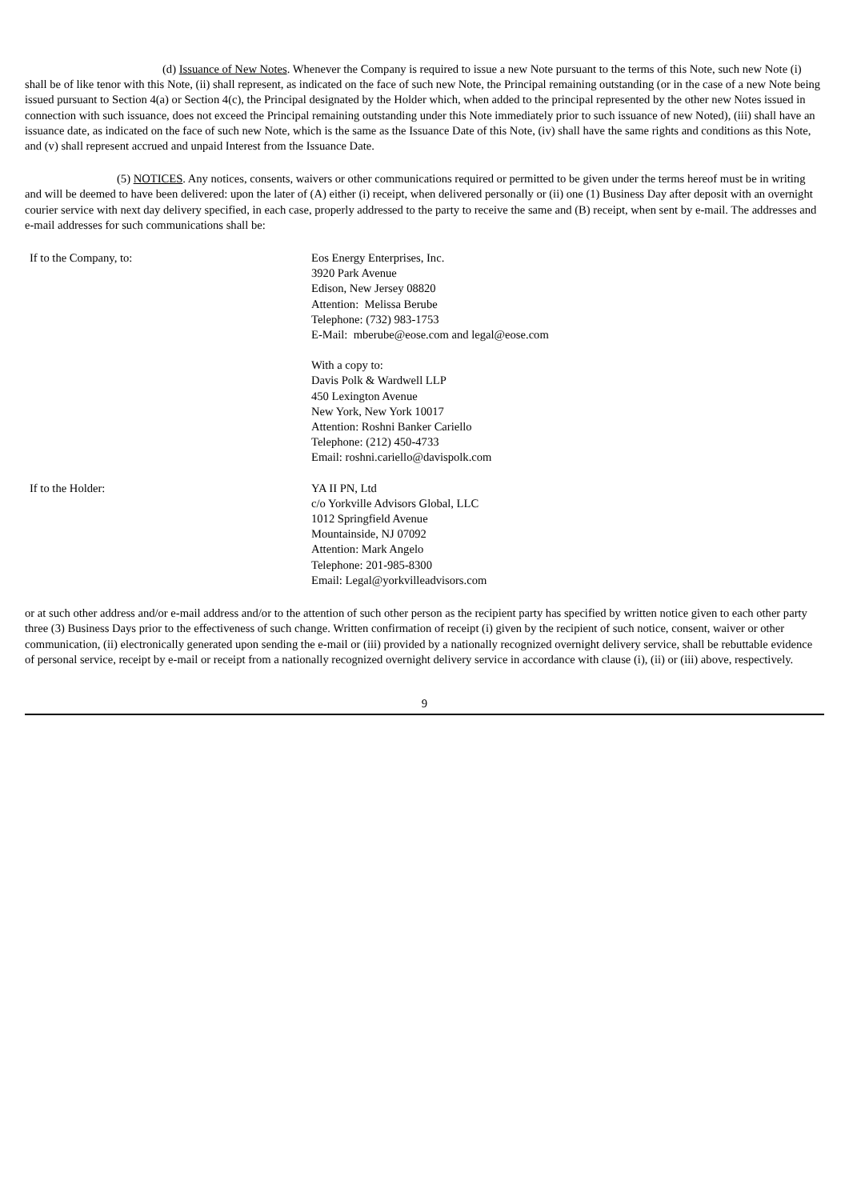(d) Issuance of New Notes. Whenever the Company is required to issue a new Note pursuant to the terms of this Note, such new Note (i) shall be of like tenor with this Note, (ii) shall represent, as indicated on the face of such new Note, the Principal remaining outstanding (or in the case of a new Note being issued pursuant to Section 4(a) or Section 4(c), the Principal designated by the Holder which, when added to the principal represented by the other new Notes issued in connection with such issuance, does not exceed the Principal remaining outstanding under this Note immediately prior to such issuance of new Noted), (iii) shall have an issuance date, as indicated on the face of such new Note, which is the same as the Issuance Date of this Note, (iv) shall have the same rights and conditions as this Note, and (v) shall represent accrued and unpaid Interest from the Issuance Date.
(5) NOTICES. Any notices, consents, waivers or other communications required or permitted to be given under the terms hereof must be in writing and will be deemed to have been delivered: upon the later of (A) either (i) receipt, when delivered personally or (ii) one (1) Business Day after deposit with an overnight courier service with next day delivery specified, in each case, properly addressed to the party to receive the same and (B) receipt, when sent by e-mail. The addresses and e-mail addresses for such communications shall be:
| If to the Company, to: | Eos Energy Enterprises, Inc. 3920 Park Avenue Edison, New Jersey 08820 Attention: Melissa Berube Telephone: (732) 983-1753 E-Mail: mberube@eose.com and legal@eose.com With a copy to: Davis Polk & Wardwell LLP 450 Lexington Avenue New York, New York 10017 Attention: Roshni Banker Cariello Telephone: (212) 450-4733 Email: roshni.cariello@davispolk.com |
| If to the Holder: | YA II PN, Ltd c/o Yorkville Advisors Global, LLC 1012 Springfield Avenue Mountainside, NJ 07092 Attention: Mark Angelo Telephone: 201-985-8300 Email: Legal@yorkvilleadvisors.com |
or at such other address and/or e-mail address and/or to the attention of such other person as the recipient party has specified by written notice given to each other party three (3) Business Days prior to the effectiveness of such change. Written confirmation of receipt (i) given by the recipient of such notice, consent, waiver or other communication, (ii) electronically generated upon sending the e-mail or (iii) provided by a nationally recognized overnight delivery service, shall be rebuttable evidence of personal service, receipt by e-mail or receipt from a nationally recognized overnight delivery service in accordance with clause (i), (ii) or (iii) above, respectively.
9